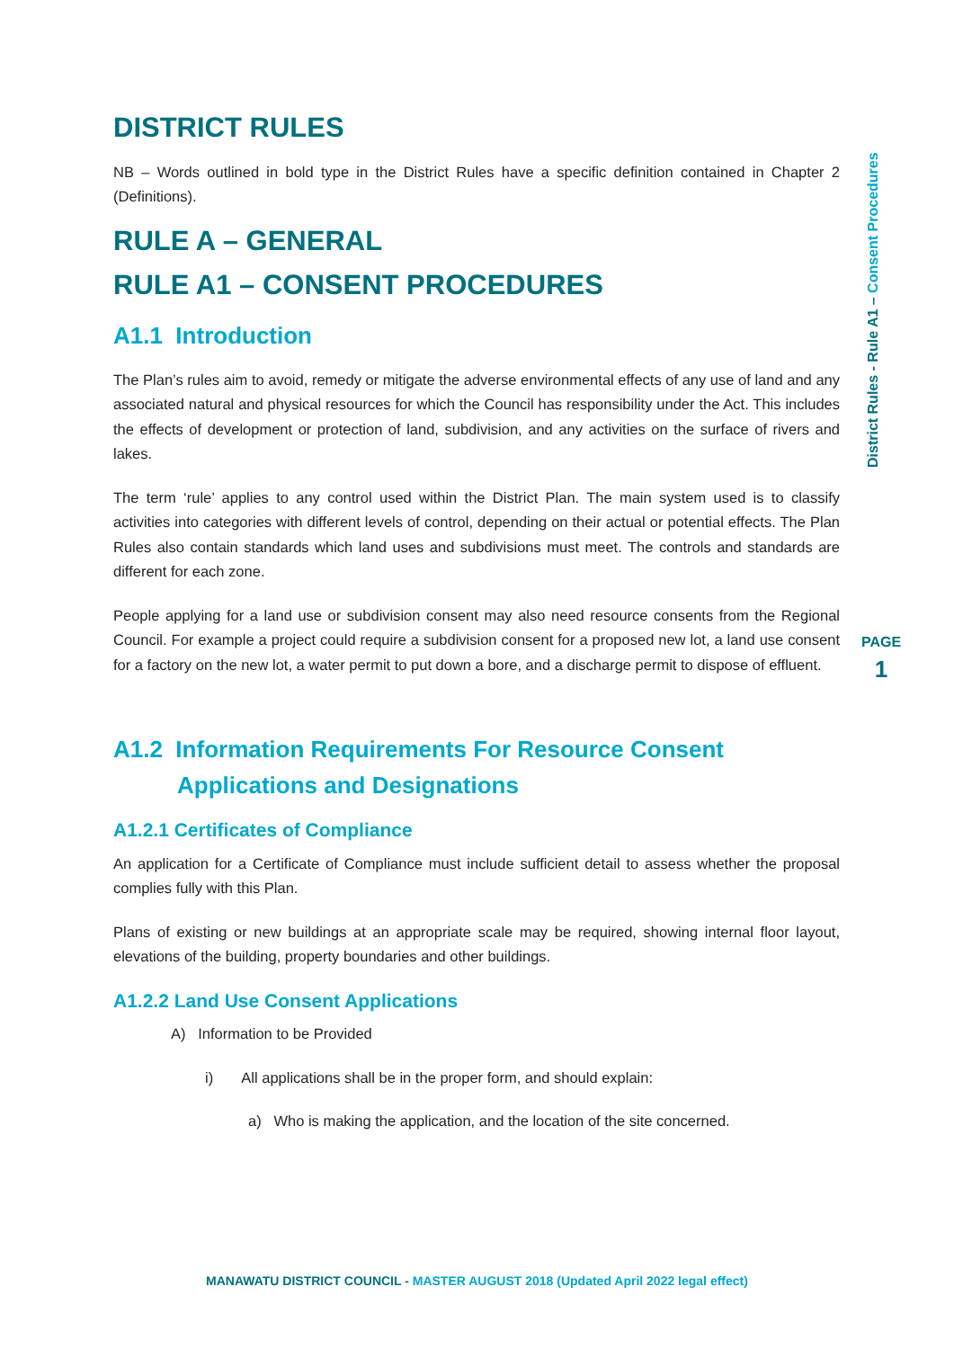DISTRICT RULES
NB – Words outlined in bold type in the District Rules have a specific definition contained in Chapter 2 (Definitions).
RULE A – GENERAL
RULE A1 – CONSENT PROCEDURES
A1.1 Introduction
The Plan’s rules aim to avoid, remedy or mitigate the adverse environmental effects of any use of land and any associated natural and physical resources for which the Council has responsibility under the Act. This includes the effects of development or protection of land, subdivision, and any activities on the surface of rivers and lakes.
The term ‘rule’ applies to any control used within the District Plan. The main system used is to classify activities into categories with different levels of control, depending on their actual or potential effects. The Plan Rules also contain standards which land uses and subdivisions must meet. The controls and standards are different for each zone.
People applying for a land use or subdivision consent may also need resource consents from the Regional Council. For example a project could require a subdivision consent for a proposed new lot, a land use consent for a factory on the new lot, a water permit to put down a bore, and a discharge permit to dispose of effluent.
A1.2 Information Requirements For Resource Consent Applications and Designations
A1.2.1 Certificates of Compliance
An application for a Certificate of Compliance must include sufficient detail to assess whether the proposal complies fully with this Plan.
Plans of existing or new buildings at an appropriate scale may be required, showing internal floor layout, elevations of the building, property boundaries and other buildings.
A1.2.2 Land Use Consent Applications
A) Information to be Provided
i) All applications shall be in the proper form, and should explain:
a) Who is making the application, and the location of the site concerned.
District Rules - Rule A1 – Consent Procedures
PAGE
1
MANAWATU DISTRICT COUNCIL - MASTER AUGUST 2018 (Updated April 2022 legal effect)